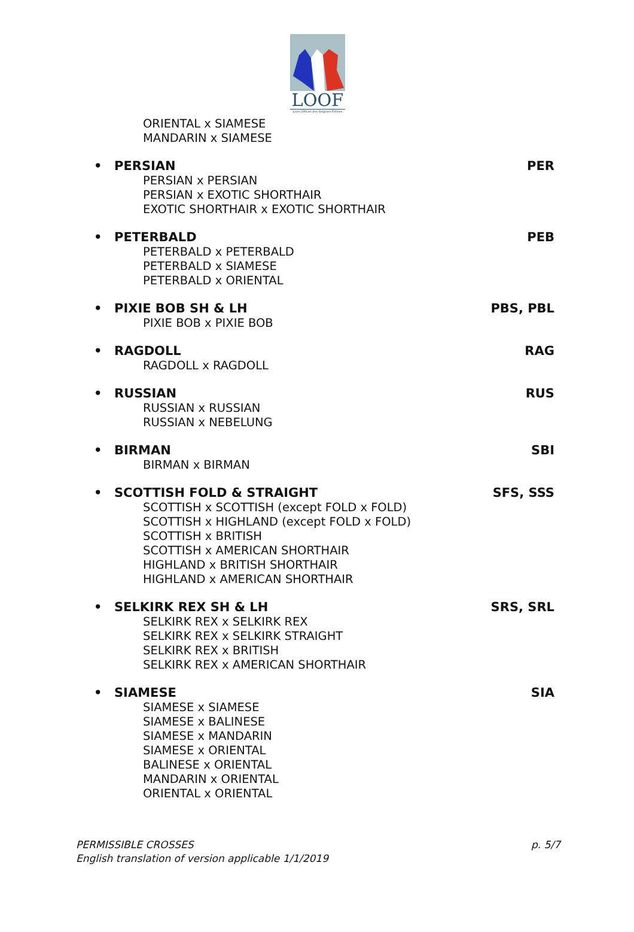LOOF
Livre Officiel des Origines Félines
ORIENTAL x SIAMESE
MANDARIN x SIAMESE
• PERSIAN PER
PERSIAN x PERSIAN
PERSIAN x EXOTIC SHORTHAIR
EXOTIC SHORTHAIR x EXOTIC SHORTHAIR
• PETERBALD PEB
PETERBALD x PETERBALD
PETERBALD x SIAMESE
PETERBALD x ORIENTAL
• PIXIE BOB SH & LH PBS, PBL
PIXIE BOB x PIXIE BOB
• RAGDOLL RAG
RAGDOLL x RAGDOLL
• RUSSIAN RUS
RUSSIAN x RUSSIAN
RUSSIAN x NEBELUNG
• BIRMAN SBI
BIRMAN x BIRMAN
• SCOTTISH FOLD & STRAIGHT SFS, SSS
SCOTTISH x SCOTTISH (except FOLD x FOLD)
SCOTTISH x HIGHLAND (except FOLD x FOLD)
SCOTTISH x BRITISH
SCOTTISH x AMERICAN SHORTHAIR
HIGHLAND x BRITISH SHORTHAIR
HIGHLAND x AMERICAN SHORTHAIR
• SELKIRK REX SH & LH SRS, SRL
SELKIRK REX x SELKIRK REX
SELKIRK REX x SELKIRK STRAIGHT
SELKIRK REX x BRITISH
SELKIRK REX x AMERICAN SHORTHAIR
• SIAMESE SIA
SIAMESE x SIAMESE
SIAMESE x BALINESE
SIAMESE x MANDARIN
SIAMESE x ORIENTAL
BALINESE x ORIENTAL
MANDARIN x ORIENTAL
ORIENTAL x ORIENTAL
PERMISSIBLE CROSSES
English translation of version applicable 1/1/2019
p. 5/7